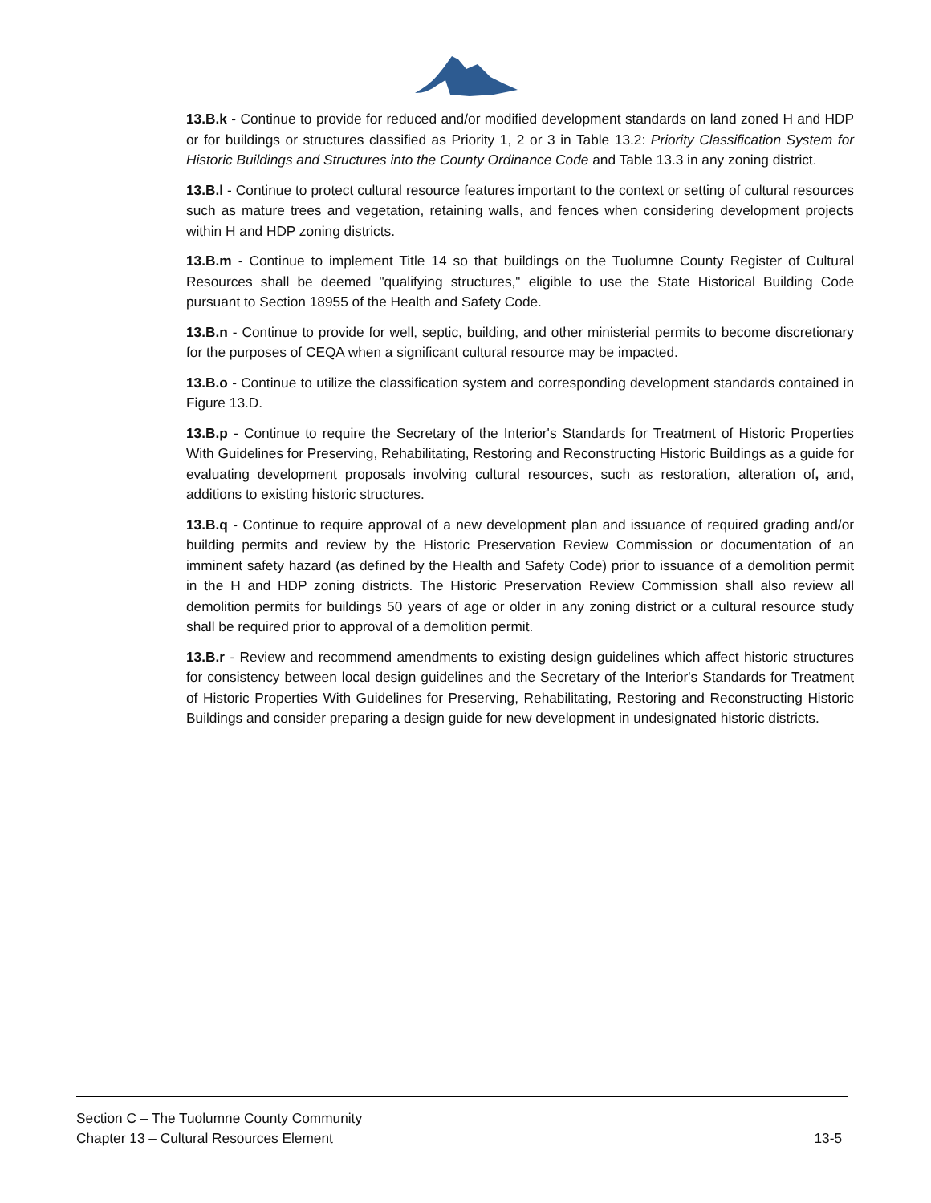13.B.k - Continue to provide for reduced and/or modified development standards on land zoned H and HDP or for buildings or structures classified as Priority 1, 2 or 3 in Table 13.2: Priority Classification System for Historic Buildings and Structures into the County Ordinance Code and Table 13.3 in any zoning district.
13.B.l - Continue to protect cultural resource features important to the context or setting of cultural resources such as mature trees and vegetation, retaining walls, and fences when considering development projects within H and HDP zoning districts.
13.B.m - Continue to implement Title 14 so that buildings on the Tuolumne County Register of Cultural Resources shall be deemed "qualifying structures," eligible to use the State Historical Building Code pursuant to Section 18955 of the Health and Safety Code.
13.B.n - Continue to provide for well, septic, building, and other ministerial permits to become discretionary for the purposes of CEQA when a significant cultural resource may be impacted.
13.B.o - Continue to utilize the classification system and corresponding development standards contained in Figure 13.D.
13.B.p - Continue to require the Secretary of the Interior's Standards for Treatment of Historic Properties With Guidelines for Preserving, Rehabilitating, Restoring and Reconstructing Historic Buildings as a guide for evaluating development proposals involving cultural resources, such as restoration, alteration of, and, additions to existing historic structures.
13.B.q - Continue to require approval of a new development plan and issuance of required grading and/or building permits and review by the Historic Preservation Review Commission or documentation of an imminent safety hazard (as defined by the Health and Safety Code) prior to issuance of a demolition permit in the H and HDP zoning districts. The Historic Preservation Review Commission shall also review all demolition permits for buildings 50 years of age or older in any zoning district or a cultural resource study shall be required prior to approval of a demolition permit.
13.B.r - Review and recommend amendments to existing design guidelines which affect historic structures for consistency between local design guidelines and the Secretary of the Interior's Standards for Treatment of Historic Properties With Guidelines for Preserving, Rehabilitating, Restoring and Reconstructing Historic Buildings and consider preparing a design guide for new development in undesignated historic districts.
Section C – The Tuolumne County Community
Chapter 13 – Cultural Resources Element 13-5